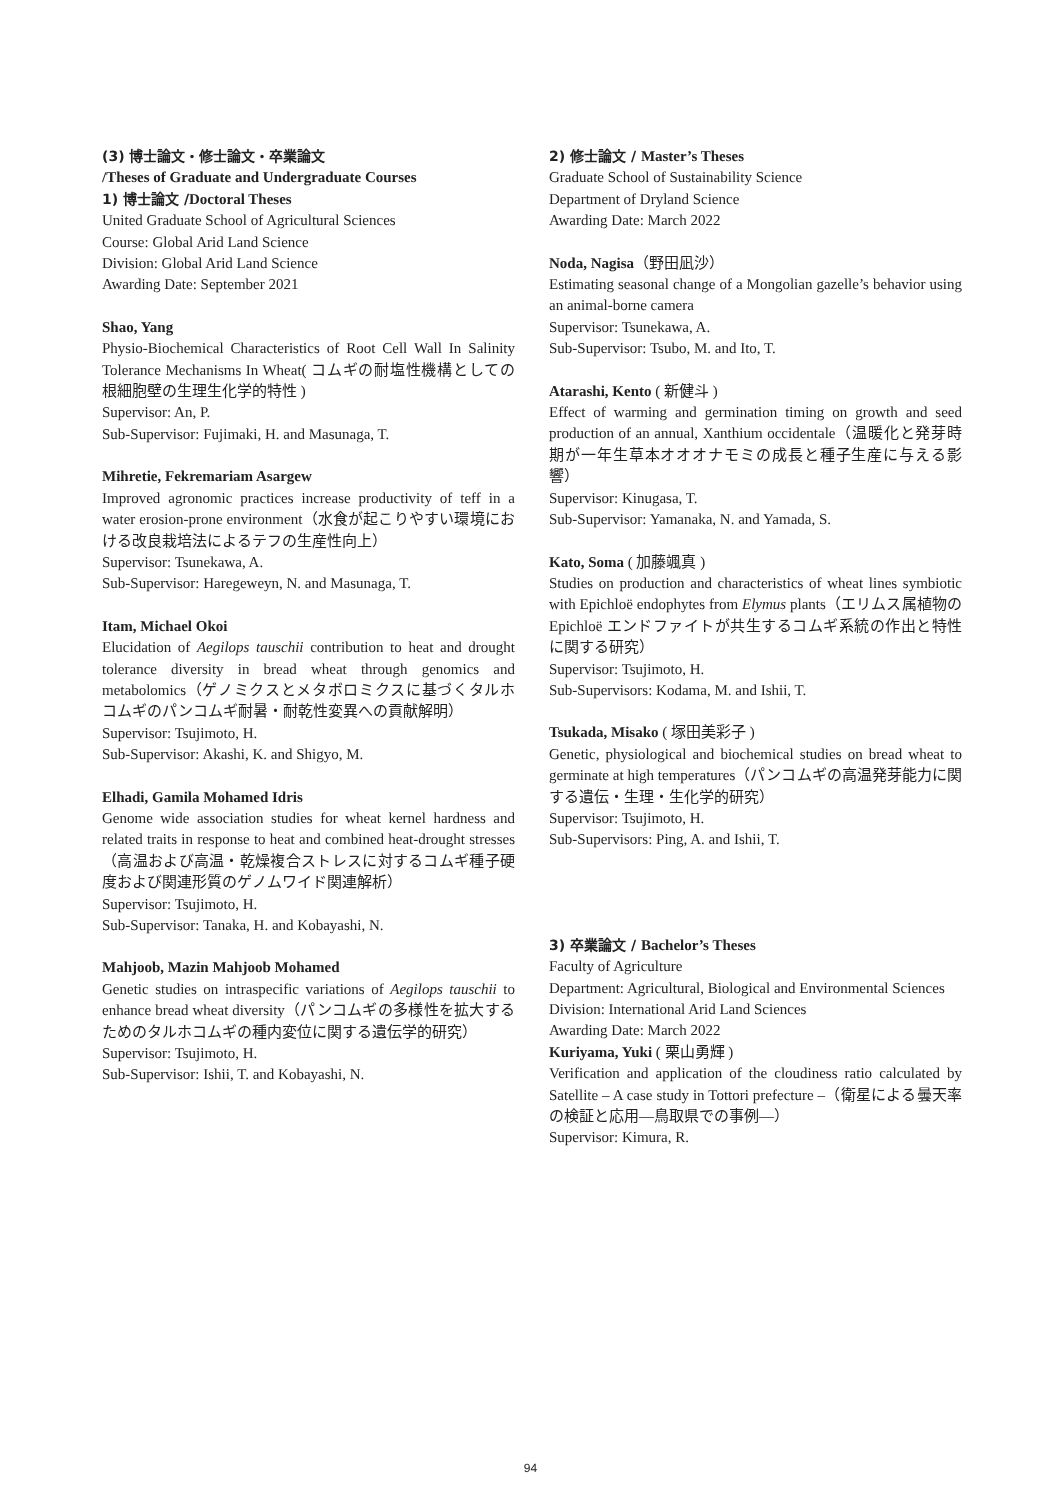(3) 博士論文・修士論文・卒業論文
/Theses of Graduate and Undergraduate Courses
1) 博士論文 /Doctoral Theses
United Graduate School of Agricultural Sciences
Course: Global Arid Land Science
Division: Global Arid Land Science
Awarding Date: September 2021
Shao, Yang
Physio-Biochemical Characteristics of Root Cell Wall In Salinity Tolerance Mechanisms In Wheat( コムギの耐塩性機構としての根細胞壁の生理生化学的特性 )
Supervisor: An, P.
Sub-Supervisor: Fujimaki, H. and Masunaga, T.
Mihretie, Fekremariam Asargew
Improved agronomic practices increase productivity of teff in a water erosion-prone environment（水食が起こりやすい環境における改良栽培法によるテフの生産性向上）
Supervisor: Tsunekawa, A.
Sub-Supervisor: Haregeweyn, N. and Masunaga, T.
Itam, Michael Okoi
Elucidation of Aegilops tauschii contribution to heat and drought tolerance diversity in bread wheat through genomics and metabolomics（ゲノミクスとメタボロミクスに基づくタルホコムギのパンコムギ耐暑・耐乾性変異への貢献解明）
Supervisor: Tsujimoto, H.
Sub-Supervisor: Akashi, K. and Shigyo, M.
Elhadi, Gamila Mohamed Idris
Genome wide association studies for wheat kernel hardness and related traits in response to heat and combined heat-drought stresses（高温および高温・乾燥複合ストレスに対するコムギ種子硬度および関連形質のゲノムワイド関連解析）
Supervisor: Tsujimoto, H.
Sub-Supervisor: Tanaka, H. and Kobayashi, N.
Mahjoob, Mazin Mahjoob Mohamed
Genetic studies on intraspecific variations of Aegilops tauschii to enhance bread wheat diversity（パンコムギの多様性を拡大するためのタルホコムギの種内変位に関する遺伝学的研究）
Supervisor: Tsujimoto, H.
Sub-Supervisor: Ishii, T. and Kobayashi, N.
2) 修士論文 / Master’s Theses
Graduate School of Sustainability Science
Department of Dryland Science
Awarding Date: March 2022
Noda, Nagisa（野田凪沙）
Estimating seasonal change of a Mongolian gazelle’s behavior using an animal-borne camera
Supervisor: Tsunekawa, A.
Sub-Supervisor: Tsubo, M. and Ito, T.
Atarashi, Kento ( 新健斗 )
Effect of warming and germination timing on growth and seed production of an annual, Xanthium occidentale（温暖化と発芽時期が一年生草本オオオナモミの成長と種子生産に与える影響）
Supervisor: Kinugasa, T.
Sub-Supervisor: Yamanaka, N. and Yamada, S.
Kato, Soma ( 加藤颯真 )
Studies on production and characteristics of wheat lines symbiotic with Epichloë endophytes from Elymus plants（エリムス属植物の Epichloë エンドファイトが共生するコムギ系統の作出と特性に関する研究）
Supervisor: Tsujimoto, H.
Sub-Supervisors: Kodama, M. and Ishii, T.
Tsukada, Misako ( 塚田美彩子 )
Genetic, physiological and biochemical studies on bread wheat to germinate at high temperatures（パンコムギの高温発芽能力に関する遺伝・生理・生化学的研究）
Supervisor: Tsujimoto, H.
Sub-Supervisors: Ping, A. and Ishii, T.
3) 卒業論文 / Bachelor’s Theses
Faculty of Agriculture
Department: Agricultural, Biological and Environmental Sciences
Division: International Arid Land Sciences
Awarding Date: March 2022
Kuriyama, Yuki ( 栗山勇輝 )
Verification and application of the cloudiness ratio calculated by Satellite – A case study in Tottori prefecture –（衛星による曇天率の検証と応用—鳥取県での事例—）
Supervisor: Kimura, R.
94